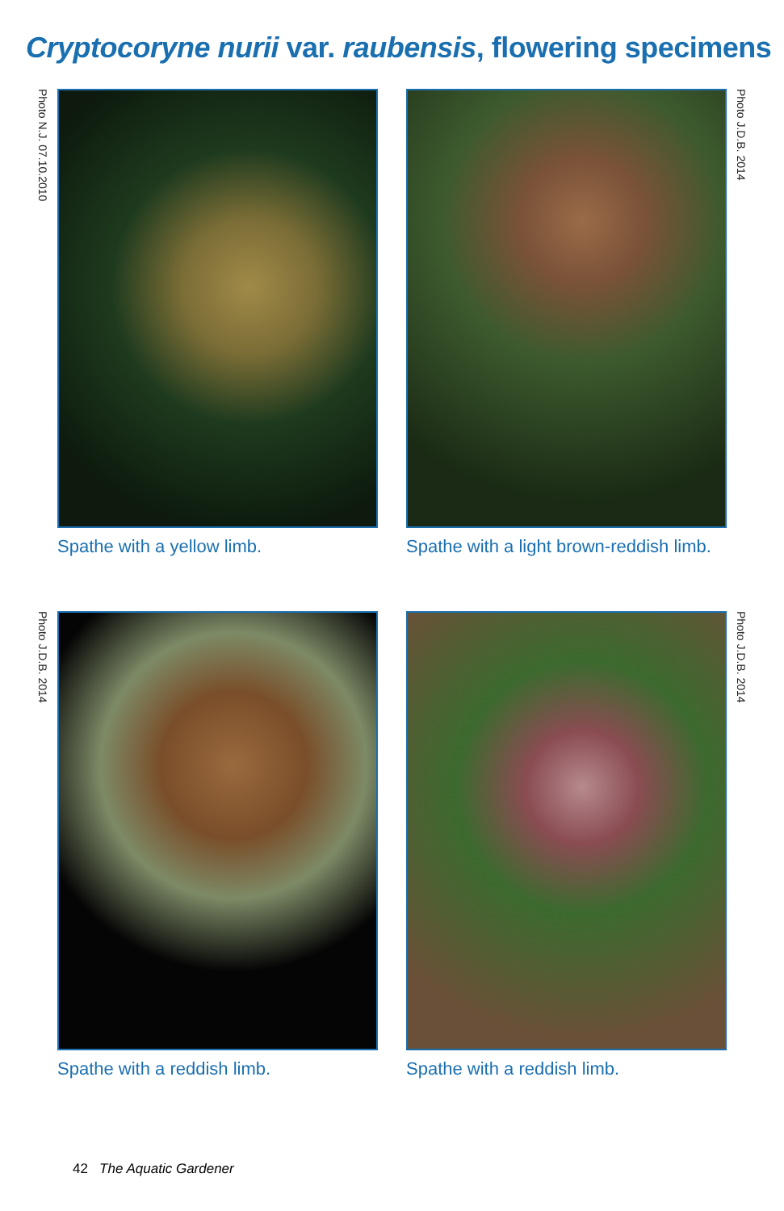Cryptocoryne nurii var. raubensis, flowering specimens
Photo N.J. 07.10.2010
Spathe with a yellow limb.
Photo J.D.B. 2014
Spathe with a light brown-reddish limb.
Photo J.D.B. 2014
Spathe with a reddish limb.
Photo J.D.B. 2014
Spathe with a reddish limb.
42 The Aquatic Gardener